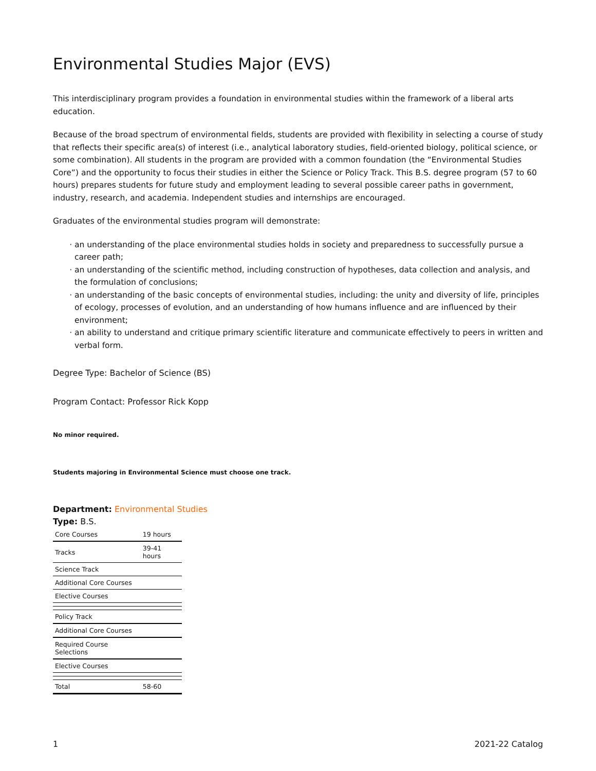Environmental Studies Major (EVS)
This interdisciplinary program provides a foundation in environmental studies within the framework of a liberal arts education.
Because of the broad spectrum of environmental fields, students are provided with flexibility in selecting a course of study that reflects their specific area(s) of interest (i.e., analytical laboratory studies, field-oriented biology, political science, or some combination). All students in the program are provided with a common foundation (the “Environmental Studies Core”) and the opportunity to focus their studies in either the Science or Policy Track. This B.S. degree program (57 to 60 hours) prepares students for future study and employment leading to several possible career paths in government, industry, research, and academia. Independent studies and internships are encouraged.
Graduates of the environmental studies program will demonstrate:
an understanding of the place environmental studies holds in society and preparedness to successfully pursue a career path;
an understanding of the scientific method, including construction of hypotheses, data collection and analysis, and the formulation of conclusions;
an understanding of the basic concepts of environmental studies, including: the unity and diversity of life, principles of ecology, processes of evolution, and an understanding of how humans influence and are influenced by their environment;
an ability to understand and critique primary scientific literature and communicate effectively to peers in written and verbal form.
Degree Type: Bachelor of Science (BS)
Program Contact: Professor Rick Kopp
No minor required.
Students majoring in Environmental Science must choose one track.
Department: Environmental Studies
Type: B.S.
| Core Courses | 19 hours |
| Tracks | 39-41 hours |
| Science Track | |
| Additional Core Courses | |
| Elective Courses | |
| Policy Track | |
| Additional Core Courses | |
| Required Course Selections | |
| Elective Courses | |
| Total | 58-60 |
1 2021-22 Catalog